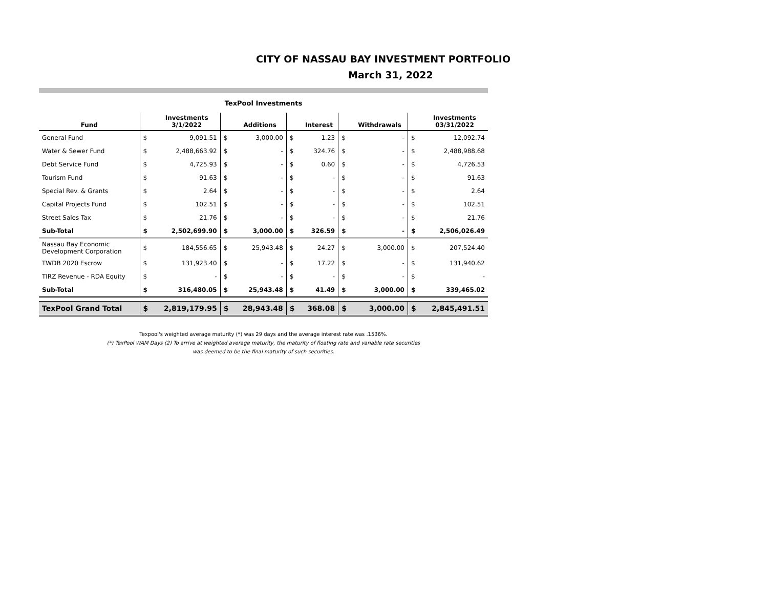CITY OF NASSAU BAY INVESTMENT PORTFOLIO
March 31, 2022
TexPool Investments
| Fund | | Investments 3/1/2022 | | Additions | | Interest | | Withdrawals | | Investments 03/31/2022 |
| --- | --- | --- | --- | --- | --- | --- | --- | --- | --- | --- |
| General Fund | $ | 9,091.51 | $ | 3,000.00 | $ | 1.23 | $ | - | $ | 12,092.74 |
| Water & Sewer Fund | $ | 2,488,663.92 | $ | - | $ | 324.76 | $ | - | $ | 2,488,988.68 |
| Debt Service Fund | $ | 4,725.93 | $ | - | $ | 0.60 | $ | - | $ | 4,726.53 |
| Tourism Fund | $ | 91.63 | $ | - | $ | - | $ | - | $ | 91.63 |
| Special Rev. & Grants | $ | 2.64 | $ | - | $ | - | $ | - | $ | 2.64 |
| Capital Projects Fund | $ | 102.51 | $ | - | $ | - | $ | - | $ | 102.51 |
| Street Sales Tax | $ | 21.76 | $ | - | $ | - | $ | - | $ | 21.76 |
| Sub-Total | $ | 2,502,699.90 | $ | 3,000.00 | $ | 326.59 | $ | - | $ | 2,506,026.49 |
| Nassau Bay Economic Development Corporation | $ | 184,556.65 | $ | 25,943.48 | $ | 24.27 | $ | 3,000.00 | $ | 207,524.40 |
| TWDB 2020 Escrow | $ | 131,923.40 | $ | - | $ | 17.22 | $ | - | $ | 131,940.62 |
| TIRZ Revenue - RDA Equity | $ | - | $ | - | $ | - | $ | - | $ | - |
| Sub-Total | $ | 316,480.05 | $ | 25,943.48 | $ | 41.49 | $ | 3,000.00 | $ | 339,465.02 |
| TexPool Grand Total | $ | 2,819,179.95 | $ | 28,943.48 | $ | 368.08 | $ | 3,000.00 | $ | 2,845,491.51 |
Texpool's weighted average maturity (*) was 29 days and the average interest rate was .1536%.
(*) TexPool WAM Days (2) To arrive at weighted average maturity, the maturity of floating rate and variable rate securities
was deemed to be the final maturity of such securities.